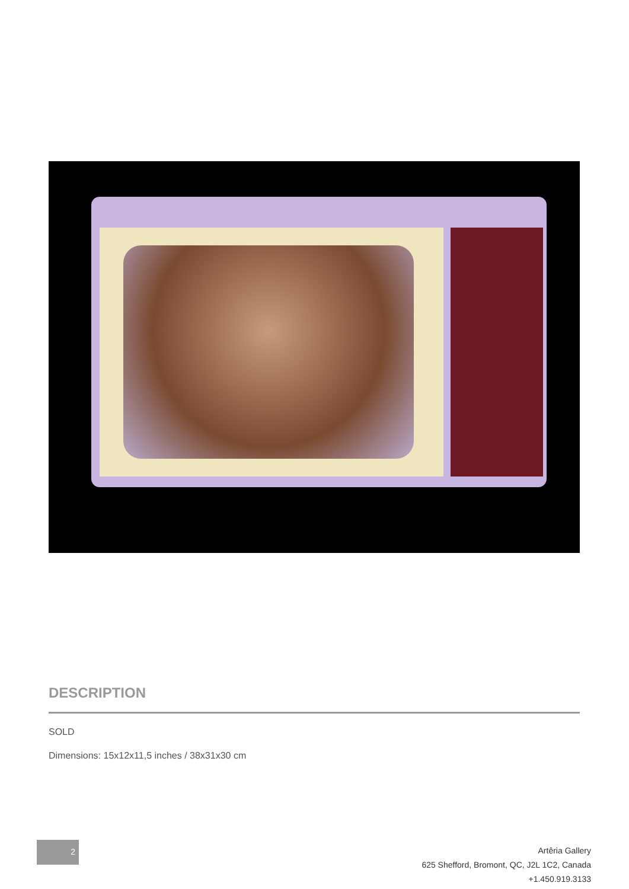DESCRIPTION
SOLD
Dimensions: 15x12x11,5 inches / 38x31x30 cm
2
Artêria Gallery
625 Shefford, Bromont, QC, J2L 1C2, Canada
+1.450.919.3133